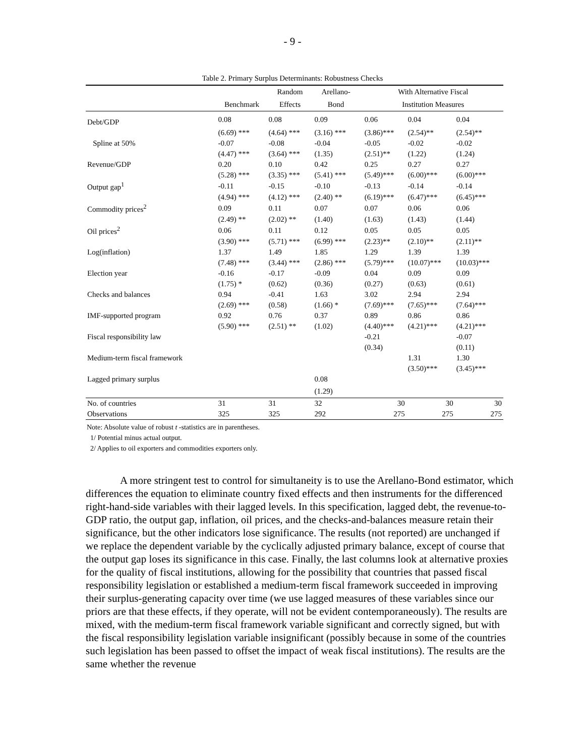- 9 -
Table 2. Primary Surplus Determinants: Robustness Checks
| | | Random | Arellano- | | With Alternative Fiscal | | |
| --- | --- | --- | --- | --- | --- | --- | --- |
| | Benchmark | Effects | Bond | | Institution Measures | | |
| Debt/GDP | 0.08 | 0.08 | 0.09 | | 0.06 | 0.04 | 0.04 |
| | (6.69) *** | (4.64) *** | (3.16) *** | | (3.86)*** | (2.54)** | (2.54)** |
| Spline at 50% | -0.07 | -0.08 | -0.04 | | -0.05 | -0.02 | -0.02 |
| | (4.47) *** | (3.64) *** | (1.35) | | (2.51)** | (1.22) | (1.24) |
| Revenue/GDP | 0.20 | 0.10 | 0.42 | | 0.25 | 0.27 | 0.27 |
| | (5.28) *** | (3.35) *** | (5.41) *** | | (5.49)*** | (6.00)*** | (6.00)*** |
| Output gap<sup>1</sup> | -0.11 | -0.15 | -0.10 | | -0.13 | -0.14 | -0.14 |
| | (4.94) *** | (4.12) *** | (2.40) ** | | (6.19)*** | (6.47)*** | (6.45)*** |
| Commodity prices<sup>2</sup> | 0.09 | 0.11 | 0.07 | | 0.07 | 0.06 | 0.06 |
| | (2.49) ** | (2.02) ** | (1.40) | | (1.63) | (1.43) | (1.44) |
| Oil prices<sup>2</sup> | 0.06 | 0.11 | 0.12 | | 0.05 | 0.05 | 0.05 |
| | (3.90) *** | (5.71) *** | (6.99) *** | | (2.23)** | (2.10)** | (2.11)** |
| Log(inflation) | 1.37 | 1.49 | 1.85 | | 1.29 | 1.39 | 1.39 |
| | (7.48) *** | (3.44) *** | (2.86) *** | | (5.79)*** | (10.07)*** | (10.03)*** |
| Election year | -0.16 | -0.17 | -0.09 | | 0.04 | 0.09 | 0.09 |
| | (1.75) * | (0.62) | (0.36) | | (0.27) | (0.63) | (0.61) |
| Checks and balances | 0.94 | -0.41 | 1.63 | | 3.02 | 2.94 | 2.94 |
| | (2.69) *** | (0.58) | (1.66) * | | (7.69)*** | (7.65)*** | (7.64)*** |
| IMF-supported program | 0.92 | 0.76 | 0.37 | | 0.89 | 0.86 | 0.86 |
| | (5.90) *** | (2.51) ** | (1.02) | | (4.40)*** | (4.21)*** | (4.21)*** |
| Fiscal responsibility law | | | | | -0.21 | | -0.07 |
| | | | | | (0.34) | | (0.11) |
| Medium-term fiscal framework | | | | | | 1.31 | 1.30 |
| | | | | | | (3.50)*** | (3.45)*** |
| Lagged primary surplus | | | 0.08 | | | | |
| | | | (1.29) | | | | |
| No. of countries | 31 | 31 | 32 | | 30 | 30 | 30 |
| Observations | 325 | 325 | 292 | | 275 | 275 | 275 |
Note: Absolute value of robust t -statistics are in parentheses.
1/ Potential minus actual output.
2/ Applies to oil exporters and commodities exporters only.
A more stringent test to control for simultaneity is to use the Arellano-Bond estimator, which differences the equation to eliminate country fixed effects and then instruments for the differenced right-hand-side variables with their lagged levels. In this specification, lagged debt, the revenue-to-GDP ratio, the output gap, inflation, oil prices, and the checks-and-balances measure retain their significance, but the other indicators lose significance. The results (not reported) are unchanged if we replace the dependent variable by the cyclically adjusted primary balance, except of course that the output gap loses its significance in this case. Finally, the last columns look at alternative proxies for the quality of fiscal institutions, allowing for the possibility that countries that passed fiscal responsibility legislation or established a medium-term fiscal framework succeeded in improving their surplus-generating capacity over time (we use lagged measures of these variables since our priors are that these effects, if they operate, will not be evident contemporaneously). The results are mixed, with the medium-term fiscal framework variable significant and correctly signed, but with the fiscal responsibility legislation variable insignificant (possibly because in some of the countries such legislation has been passed to offset the impact of weak fiscal institutions). The results are the same whether the revenue